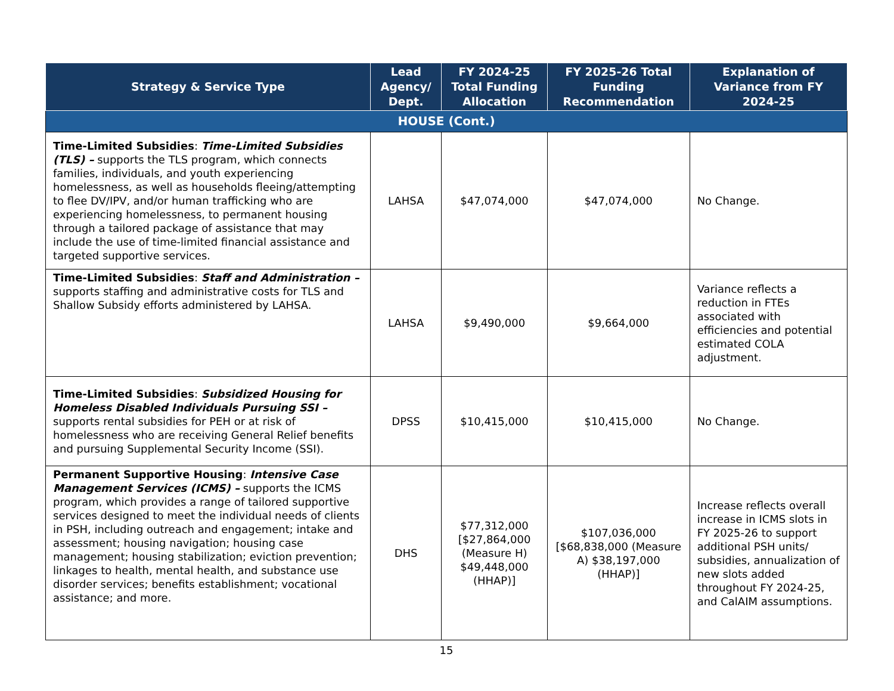| Strategy & Service Type | Lead Agency/ Dept. | FY 2024-25 Total Funding Allocation | FY 2025-26 Total Funding Recommendation | Explanation of Variance from FY 2024-25 |
| --- | --- | --- | --- | --- |
| HOUSE (Cont.) | | | | |
| Time-Limited Subsidies : Time-Limited Subsidies (TLS) – supports the TLS program, which connects families, individuals, and youth experiencing homelessness, as well as households fleeing/attempting to flee DV/IPV, and/or human trafficking who are experiencing homelessness, to permanent housing through a tailored package of assistance that may include the use of time-limited financial assistance and targeted supportive services. | LAHSA | $47,074,000 | $47,074,000 | No Change. |
| Time-Limited Subsidies : Staff and Administration – supports staffing and administrative costs for TLS and Shallow Subsidy efforts administered by LAHSA. | LAHSA | $9,490,000 | $9,664,000 | Variance reflects a reduction in FTEs associated with efficiencies and potential estimated COLA adjustment. |
| Time-Limited Subsidies : Subsidized Housing for Homeless Disabled Individuals Pursuing SSI – supports rental subsidies for PEH or at risk of homelessness who are receiving General Relief benefits and pursuing Supplemental Security Income (SSI). | DPSS | $10,415,000 | $10,415,000 | No Change. |
| Permanent Supportive Housing : Intensive Case Management Services (ICMS) – supports the ICMS program, which provides a range of tailored supportive services designed to meet the individual needs of clients in PSH, including outreach and engagement; intake and assessment; housing navigation; housing case management; housing stabilization; eviction prevention; linkages to health, mental health, and substance use disorder services; benefits establishment; vocational assistance; and more. | DHS | $77,312,000 [$27,864,000 (Measure H) $49,448,000 (HHAP)] | $107,036,000 [$68,838,000 (Measure A) $38,197,000 (HHAP)] | Increase reflects overall increase in ICMS slots in FY 2025-26 to support additional PSH units/ subsidies, annualization of new slots added throughout FY 2024-25, and CalAIM assumptions. |
15